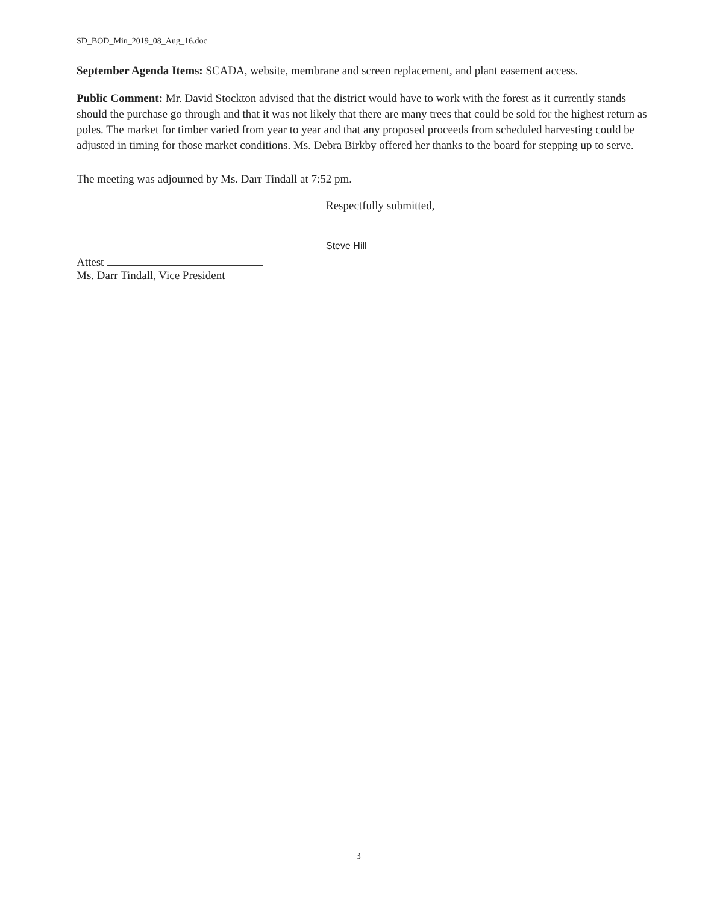SD_BOD_Min_2019_08_Aug_16.doc
September Agenda Items: SCADA, website, membrane and screen replacement, and plant easement access.
Public Comment: Mr. David Stockton advised that the district would have to work with the forest as it currently stands should the purchase go through and that it was not likely that there are many trees that could be sold for the highest return as poles. The market for timber varied from year to year and that any proposed proceeds from scheduled harvesting could be adjusted in timing for those market conditions. Ms. Debra Birkby offered her thanks to the board for stepping up to serve.
The meeting was adjourned by Ms. Darr Tindall at 7:52 pm.
Attest
Ms. Darr Tindall, Vice President
Respectfully submitted,
Steve Hill
3